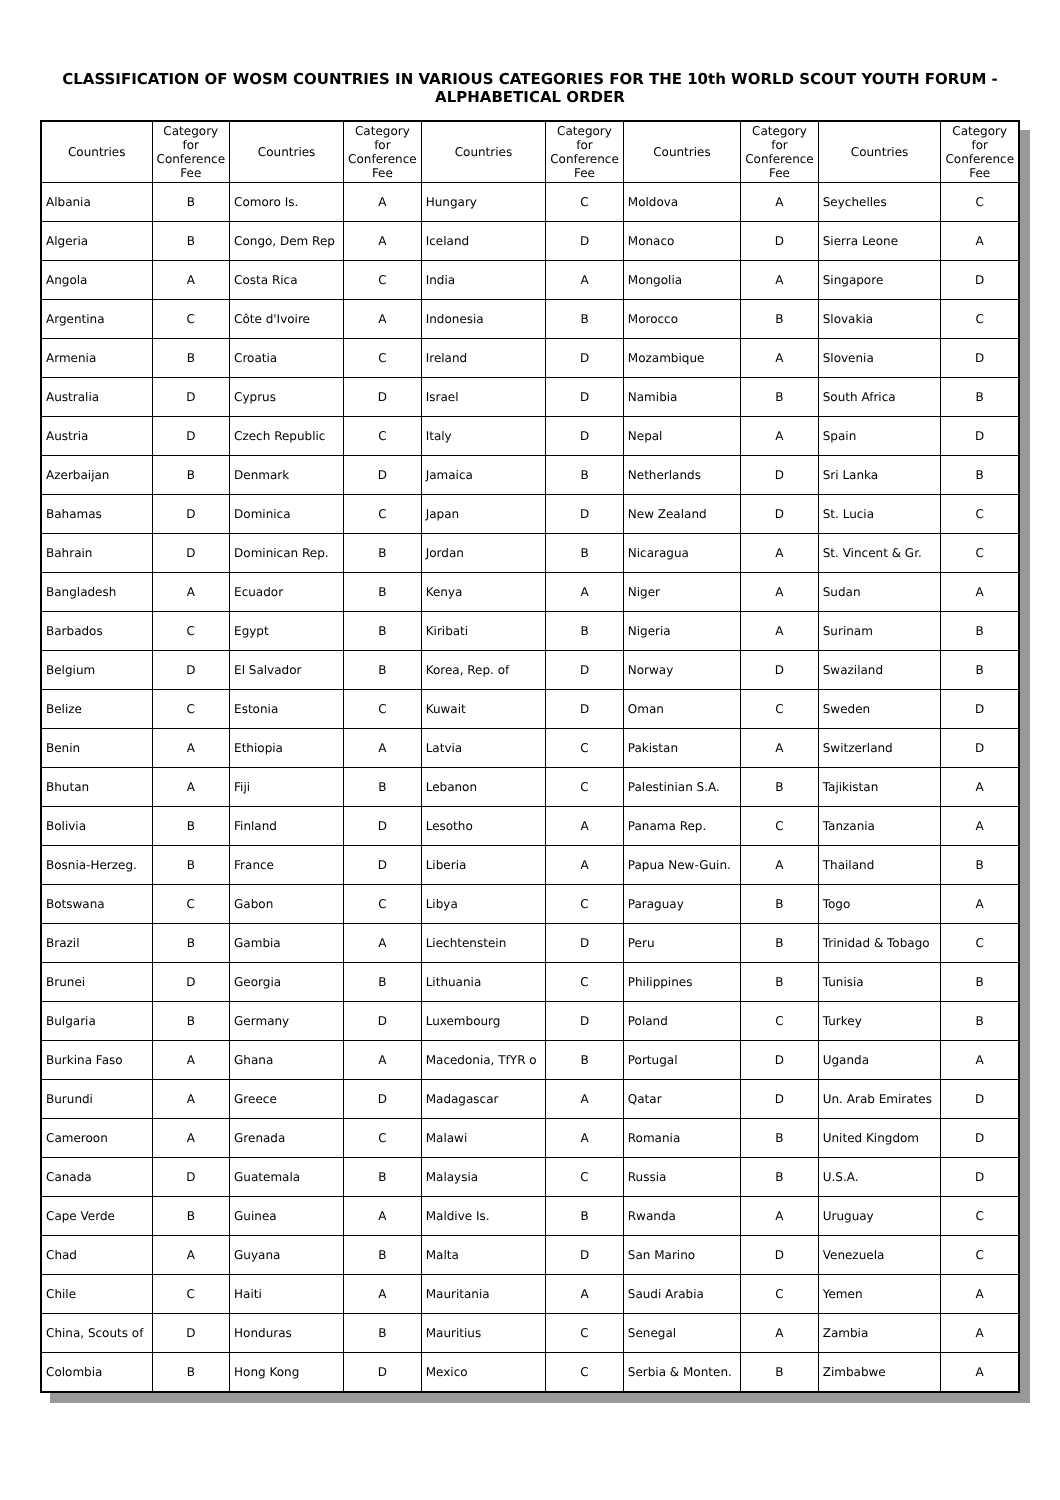CLASSIFICATION OF WOSM COUNTRIES IN VARIOUS CATEGORIES FOR THE 10th WORLD SCOUT YOUTH FORUM - ALPHABETICAL ORDER
| Countries | Category for Conference Fee | Countries | Category for Conference Fee | Countries | Category for Conference Fee | Countries | Category for Conference Fee | Countries | Category for Conference Fee |
| --- | --- | --- | --- | --- | --- | --- | --- | --- | --- |
| Albania | B | Comoro Is. | A | Hungary | C | Moldova | A | Seychelles | C |
| Algeria | B | Congo, Dem Rep | A | Iceland | D | Monaco | D | Sierra Leone | A |
| Angola | A | Costa Rica | C | India | A | Mongolia | A | Singapore | D |
| Argentina | C | Côte d'Ivoire | A | Indonesia | B | Morocco | B | Slovakia | C |
| Armenia | B | Croatia | C | Ireland | D | Mozambique | A | Slovenia | D |
| Australia | D | Cyprus | D | Israel | D | Namibia | B | South Africa | B |
| Austria | D | Czech Republic | C | Italy | D | Nepal | A | Spain | D |
| Azerbaijan | B | Denmark | D | Jamaica | B | Netherlands | D | Sri Lanka | B |
| Bahamas | D | Dominica | C | Japan | D | New Zealand | D | St. Lucia | C |
| Bahrain | D | Dominican Rep. | B | Jordan | B | Nicaragua | A | St. Vincent & Gr. | C |
| Bangladesh | A | Ecuador | B | Kenya | A | Niger | A | Sudan | A |
| Barbados | C | Egypt | B | Kiribati | B | Nigeria | A | Surinam | B |
| Belgium | D | El Salvador | B | Korea, Rep. of | D | Norway | D | Swaziland | B |
| Belize | C | Estonia | C | Kuwait | D | Oman | C | Sweden | D |
| Benin | A | Ethiopia | A | Latvia | C | Pakistan | A | Switzerland | D |
| Bhutan | A | Fiji | B | Lebanon | C | Palestinian S.A. | B | Tajikistan | A |
| Bolivia | B | Finland | D | Lesotho | A | Panama Rep. | C | Tanzania | A |
| Bosnia-Herzeg. | B | France | D | Liberia | A | Papua New-Guin. | A | Thailand | B |
| Botswana | C | Gabon | C | Libya | C | Paraguay | B | Togo | A |
| Brazil | B | Gambia | A | Liechtenstein | D | Peru | B | Trinidad & Tobago | C |
| Brunei | D | Georgia | B | Lithuania | C | Philippines | B | Tunisia | B |
| Bulgaria | B | Germany | D | Luxembourg | D | Poland | C | Turkey | B |
| Burkina Faso | A | Ghana | A | Macedonia, TfYR o | B | Portugal | D | Uganda | A |
| Burundi | A | Greece | D | Madagascar | A | Qatar | D | Un. Arab Emirates | D |
| Cameroon | A | Grenada | C | Malawi | A | Romania | B | United Kingdom | D |
| Canada | D | Guatemala | B | Malaysia | C | Russia | B | U.S.A. | D |
| Cape Verde | B | Guinea | A | Maldive Is. | B | Rwanda | A | Uruguay | C |
| Chad | A | Guyana | B | Malta | D | San Marino | D | Venezuela | C |
| Chile | C | Haiti | A | Mauritania | A | Saudi Arabia | C | Yemen | A |
| China, Scouts of | D | Honduras | B | Mauritius | C | Senegal | A | Zambia | A |
| Colombia | B | Hong Kong | D | Mexico | C | Serbia & Monten. | B | Zimbabwe | A |